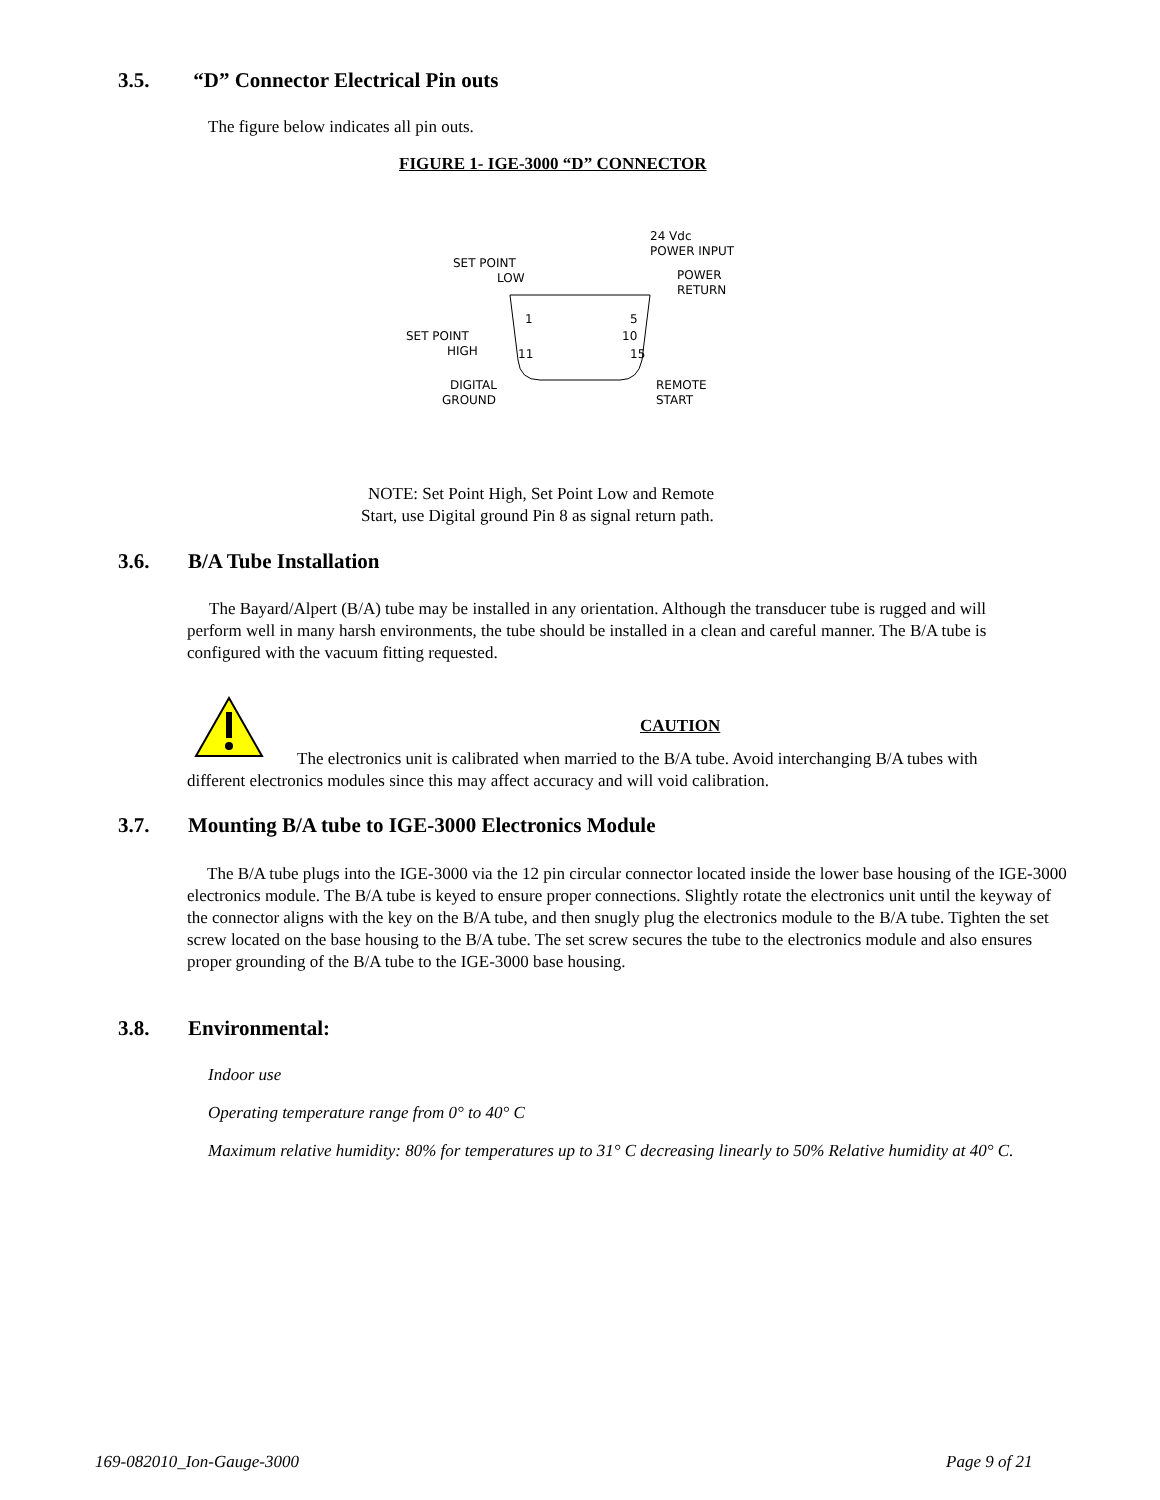3.5. “D” Connector Electrical Pin outs
The figure below indicates all pin outs.
FIGURE 1- IGE-3000 “D” CONNECTOR
SET POINT
LOW
24 Vdc
POWER INPUT
POWER
RETURN
SET POINT
HIGH
DIGITAL
GROUND
REMOTE
START
1
5
10
11
15
NOTE: Set Point High, Set Point Low and Remote
Start, use Digital ground Pin 8 as signal return path.
3.6. B/A Tube Installation
The Bayard/Alpert (B/A) tube may be installed in any orientation. Although the transducer tube is rugged and will perform well in many harsh environments, the tube should be installed in a clean and careful manner. The B/A tube is configured with the vacuum fitting requested.
CAUTION
The electronics unit is calibrated when married to the B/A tube. Avoid interchanging B/A tubes with different electronics modules since this may affect accuracy and will void calibration.
3.7. Mounting B/A tube to IGE-3000 Electronics Module
The B/A tube plugs into the IGE-3000 via the 12 pin circular connector located inside the lower base housing of the IGE-3000 electronics module. The B/A tube is keyed to ensure proper connections. Slightly rotate the electronics unit until the keyway of the connector aligns with the key on the B/A tube, and then snugly plug the electronics module to the B/A tube. Tighten the set screw located on the base housing to the B/A tube. The set screw secures the tube to the electronics module and also ensures proper grounding of the B/A tube to the IGE-3000 base housing.
3.8. Environmental:
Indoor use
Operating temperature range from 0° to 40° C
Maximum relative humidity: 80% for temperatures up to 31° C decreasing linearly to 50% Relative humidity at 40° C.
169-082010_Ion-Gauge-3000 Page 9 of 21